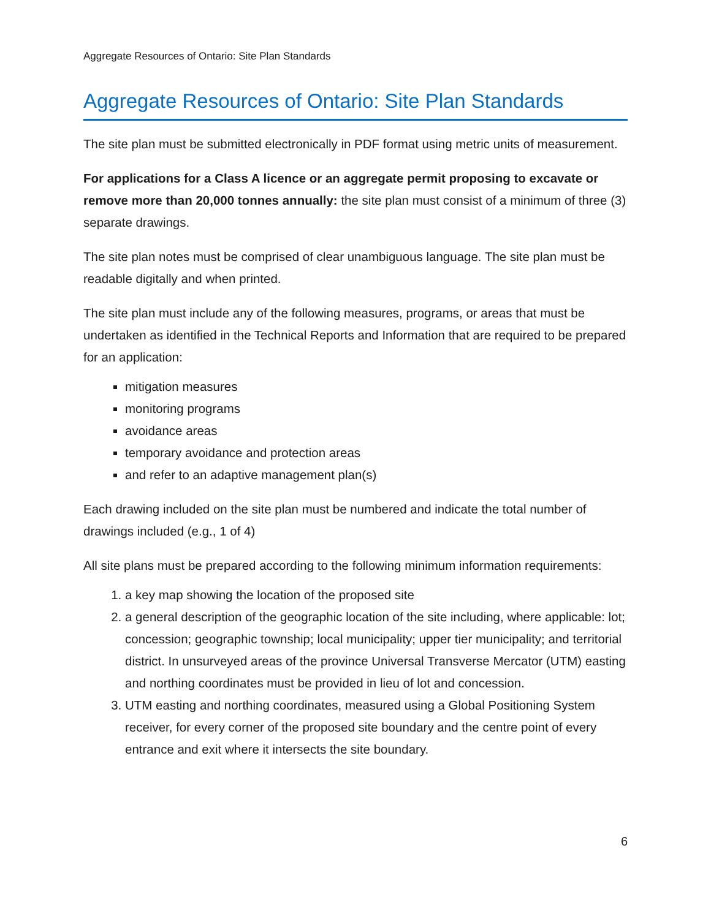Aggregate Resources of Ontario: Site Plan Standards
Aggregate Resources of Ontario: Site Plan Standards
The site plan must be submitted electronically in PDF format using metric units of measurement.
For applications for a Class A licence or an aggregate permit proposing to excavate or remove more than 20,000 tonnes annually: the site plan must consist of a minimum of three (3) separate drawings.
The site plan notes must be comprised of clear unambiguous language. The site plan must be readable digitally and when printed.
The site plan must include any of the following measures, programs, or areas that must be undertaken as identified in the Technical Reports and Information that are required to be prepared for an application:
mitigation measures
monitoring programs
avoidance areas
temporary avoidance and protection areas
and refer to an adaptive management plan(s)
Each drawing included on the site plan must be numbered and indicate the total number of drawings included (e.g., 1 of 4)
All site plans must be prepared according to the following minimum information requirements:
1. a key map showing the location of the proposed site
2. a general description of the geographic location of the site including, where applicable: lot; concession; geographic township; local municipality; upper tier municipality; and territorial district. In unsurveyed areas of the province Universal Transverse Mercator (UTM) easting and northing coordinates must be provided in lieu of lot and concession.
3. UTM easting and northing coordinates, measured using a Global Positioning System receiver, for every corner of the proposed site boundary and the centre point of every entrance and exit where it intersects the site boundary.
6